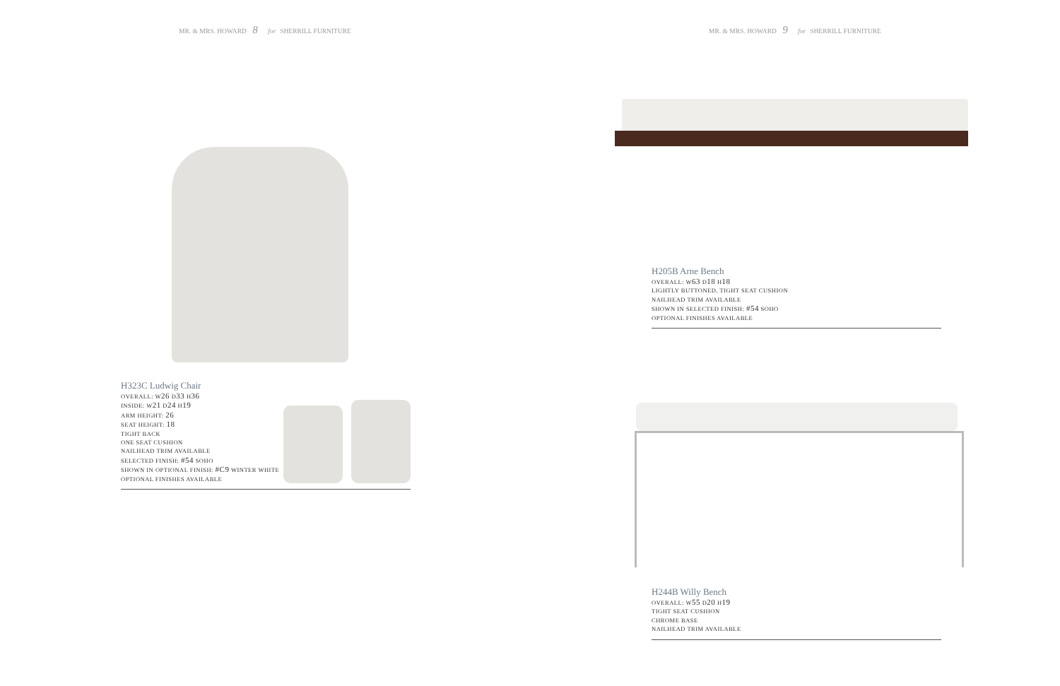MR. & MRS. HOWARD 8 for SHERRILL FURNITURE
H323C Ludwig Chair
OVERALL: W26 D33 H36
INSIDE: W21 D24 H19
ARM HEIGHT: 26
SEAT HEIGHT: 18
TIGHT BACK
ONE SEAT CUSHION
NAILHEAD TRIM AVAILABLE
SELECTED FINISH: #54 SOHO
SHOWN IN OPTIONAL FINISH: #C9 WINTER WHITE
OPTIONAL FINISHES AVAILABLE
MR. & MRS. HOWARD 9 for SHERRILL FURNITURE
H205B Arne Bench
OVERALL: W63 D18 H18
LIGHTLY BUTTONED, TIGHT SEAT CUSHION
NAILHEAD TRIM AVAILABLE
SHOWN IN SELECTED FINISH: #54 SOHO
OPTIONAL FINISHES AVAILABLE
H244B Willy Bench
OVERALL: W55 D20 H19
TIGHT SEAT CUSHION
CHROME BASE
NAILHEAD TRIM AVAILABLE